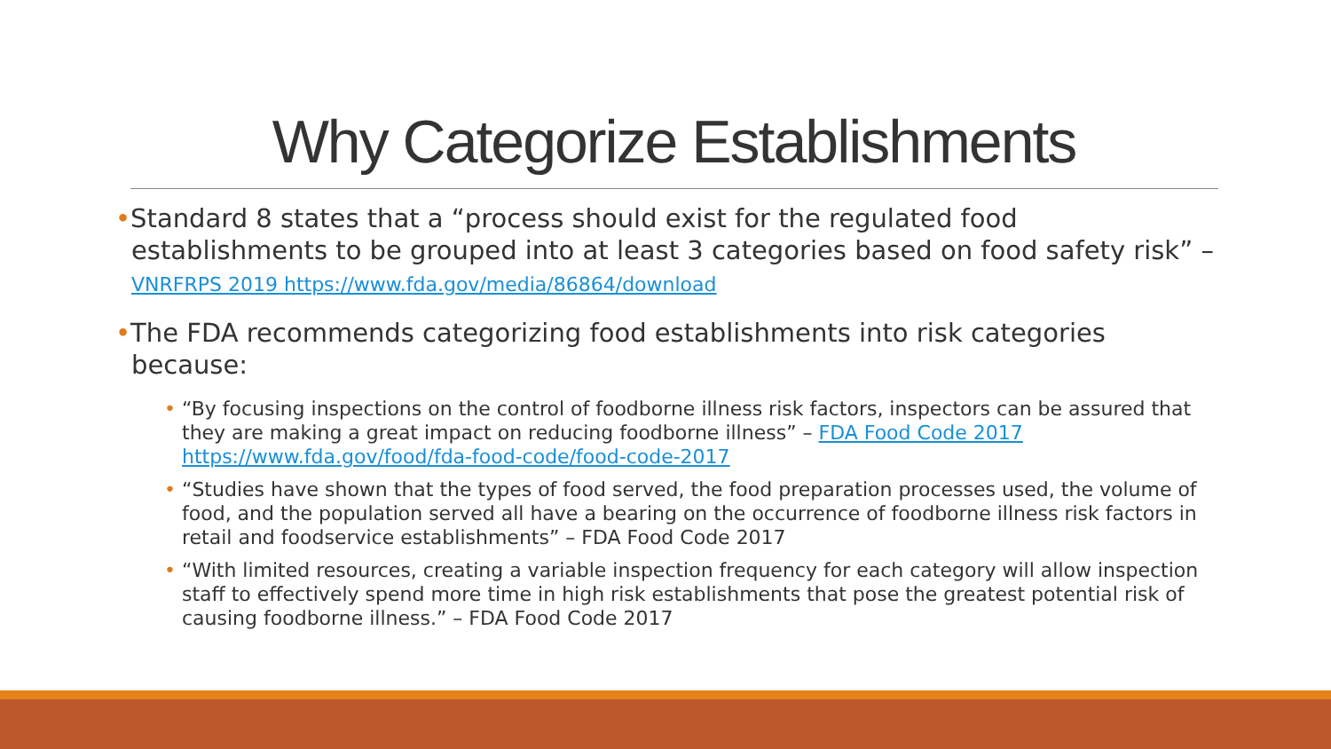Why Categorize Establishments
•Standard 8 states that a “process should exist for the regulated food establishments to be grouped into at least 3 categories based on food safety risk” – VNRFRPS 2019 https://www.fda.gov/media/86864/download
•The FDA recommends categorizing food establishments into risk categories because:
• “By focusing inspections on the control of foodborne illness risk factors, inspectors can be assured that they are making a great impact on reducing foodborne illness” – FDA Food Code 2017 https://www.fda.gov/food/fda-food-code/food-code-2017
• “Studies have shown that the types of food served, the food preparation processes used, the volume of food, and the population served all have a bearing on the occurrence of foodborne illness risk factors in retail and foodservice establishments” – FDA Food Code 2017
• “With limited resources, creating a variable inspection frequency for each category will allow inspection staff to effectively spend more time in high risk establishments that pose the greatest potential risk of causing foodborne illness.” – FDA Food Code 2017